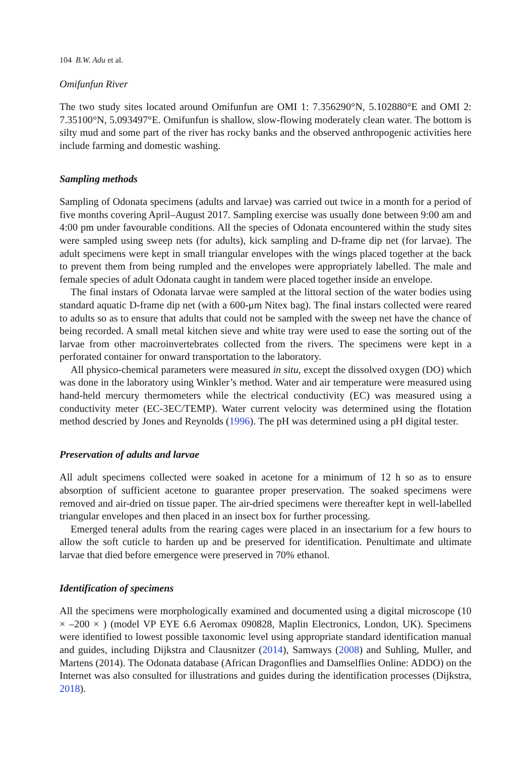104 B.W. Adu et al.
Omifunfun River
The two study sites located around Omifunfun are OMI 1: 7.356290°N, 5.102880°E and OMI 2: 7.35100°N, 5.093497°E. Omifunfun is shallow, slow-flowing moderately clean water. The bottom is silty mud and some part of the river has rocky banks and the observed anthropogenic activities here include farming and domestic washing.
Sampling methods
Sampling of Odonata specimens (adults and larvae) was carried out twice in a month for a period of five months covering April–August 2017. Sampling exercise was usually done between 9:00 am and 4:00 pm under favourable conditions. All the species of Odonata encountered within the study sites were sampled using sweep nets (for adults), kick sampling and D-frame dip net (for larvae). The adult specimens were kept in small triangular envelopes with the wings placed together at the back to prevent them from being rumpled and the envelopes were appropriately labelled. The male and female species of adult Odonata caught in tandem were placed together inside an envelope.
The final instars of Odonata larvae were sampled at the littoral section of the water bodies using standard aquatic D-frame dip net (with a 600-μm Nitex bag). The final instars collected were reared to adults so as to ensure that adults that could not be sampled with the sweep net have the chance of being recorded. A small metal kitchen sieve and white tray were used to ease the sorting out of the larvae from other macroinvertebrates collected from the rivers. The specimens were kept in a perforated container for onward transportation to the laboratory.
All physico-chemical parameters were measured in situ, except the dissolved oxygen (DO) which was done in the laboratory using Winkler’s method. Water and air temperature were measured using hand-held mercury thermometers while the electrical conductivity (EC) was measured using a conductivity meter (EC-3EC/TEMP). Water current velocity was determined using the flotation method descried by Jones and Reynolds (1996). The pH was determined using a pH digital tester.
Preservation of adults and larvae
All adult specimens collected were soaked in acetone for a minimum of 12 h so as to ensure absorption of sufficient acetone to guarantee proper preservation. The soaked specimens were removed and air-dried on tissue paper. The air-dried specimens were thereafter kept in well-labelled triangular envelopes and then placed in an insect box for further processing.
Emerged teneral adults from the rearing cages were placed in an insectarium for a few hours to allow the soft cuticle to harden up and be preserved for identification. Penultimate and ultimate larvae that died before emergence were preserved in 70% ethanol.
Identification of specimens
All the specimens were morphologically examined and documented using a digital microscope (10 × –200 × ) (model VP EYE 6.6 Aeromax 090828, Maplin Electronics, London, UK). Specimens were identified to lowest possible taxonomic level using appropriate standard identification manual and guides, including Dijkstra and Clausnitzer (2014), Samways (2008) and Suhling, Muller, and Martens (2014). The Odonata database (African Dragonflies and Damselflies Online: ADDO) on the Internet was also consulted for illustrations and guides during the identification processes (Dijkstra, 2018).